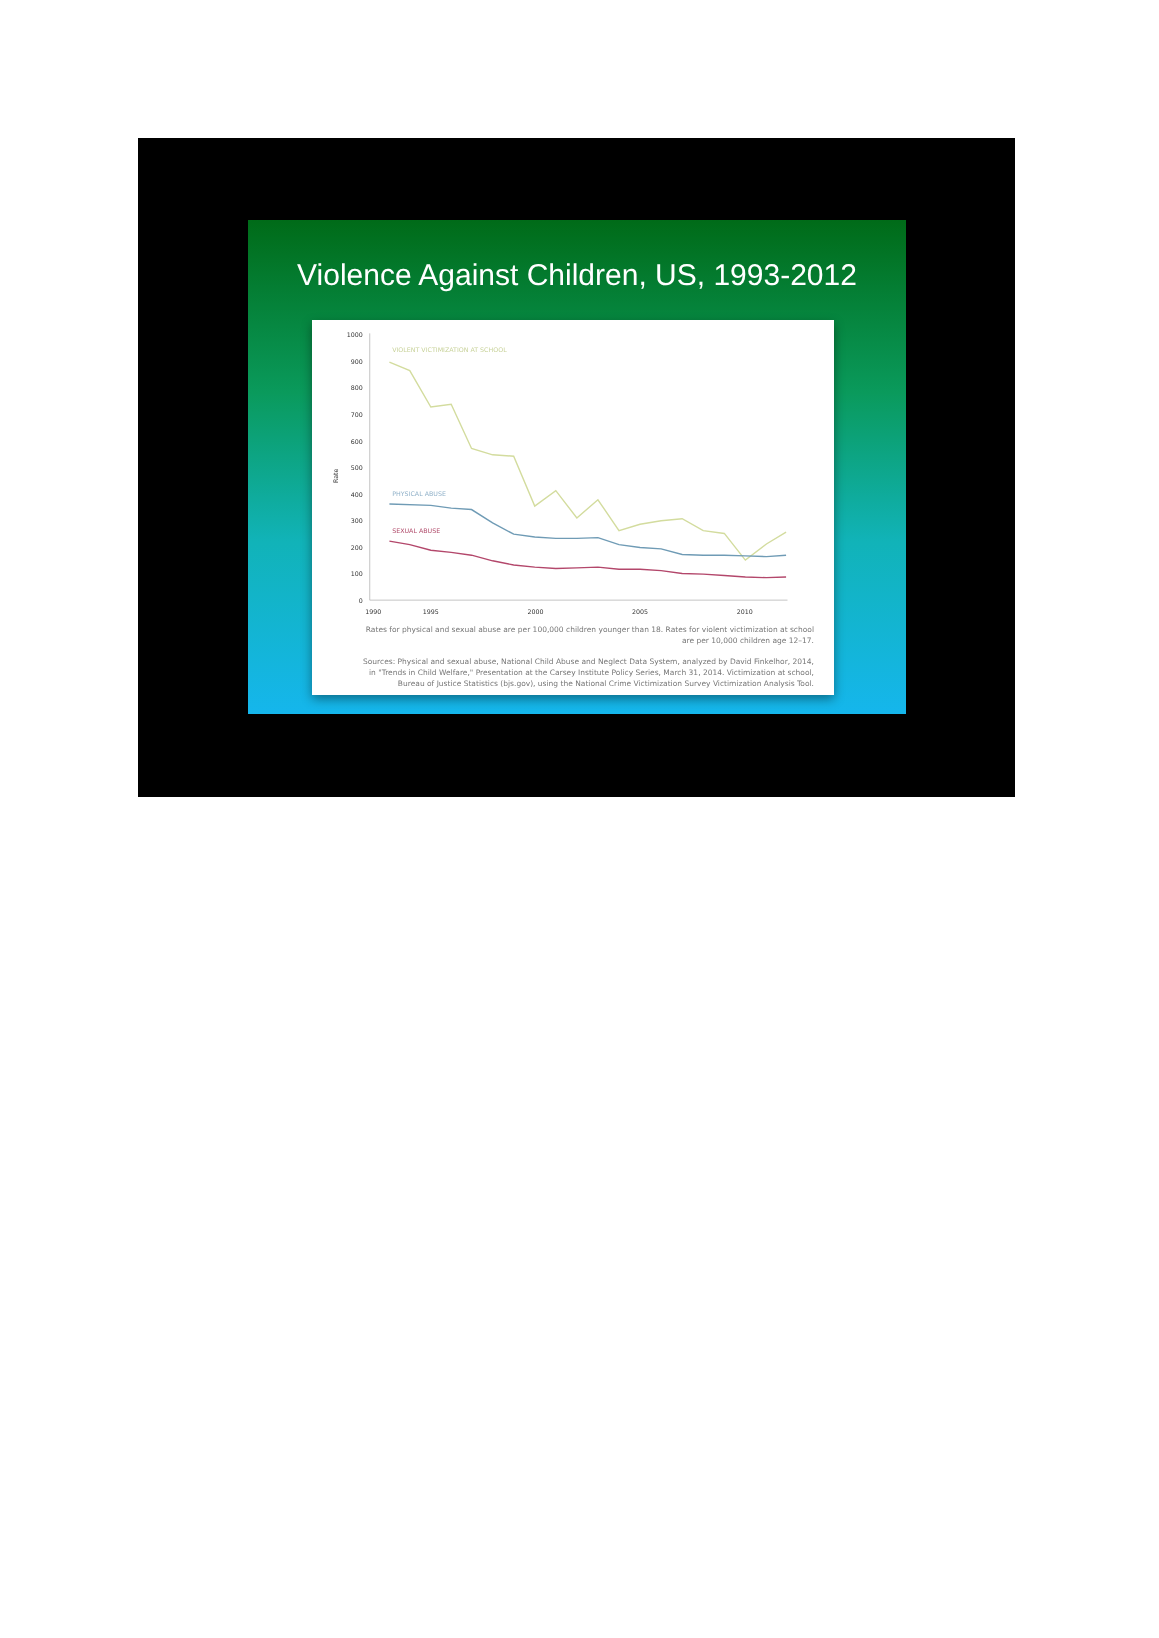Violence Against Children, US, 1993-2012
1000
900
800
700
600
500
400
300
200
100
0
Rate
1990
1995
2000
2005
2010
VIOLENT VICTIMIZATION AT SCHOOL
PHYSICAL ABUSE
SEXUAL ABUSE
Rates for physical and sexual abuse are per 100,000 children younger than 18. Rates for violent victimization at school
are per 10,000 children age 12–17.
Sources: Physical and sexual abuse, National Child Abuse and Neglect Data System, analyzed by David Finkelhor, 2014,
in "Trends in Child Welfare," Presentation at the Carsey Institute Policy Series, March 31, 2014. Victimization at school,
Bureau of Justice Statistics (bjs.gov), using the National Crime Victimization Survey Victimization Analysis Tool.